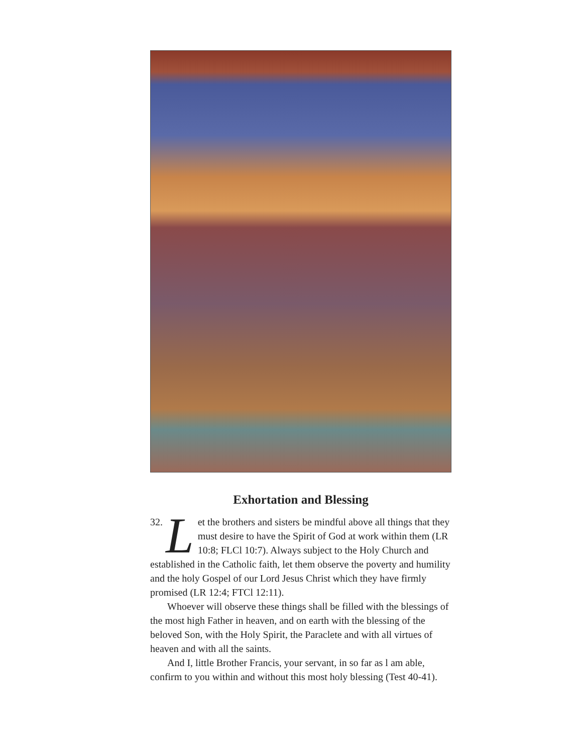Exhortation and Blessing
32. Let the brothers and sisters be mindful above all things that they must desire to have the Spirit of God at work within them (LR 10:8; FLCl 10:7). Always subject to the Holy Church and established in the Catholic faith, let them observe the poverty and humility and the holy Gospel of our Lord Jesus Christ which they have firmly promised (LR 12:4; FTCl 12:11).
Whoever will observe these things shall be filled with the blessings of the most high Father in heaven, and on earth with the blessing of the beloved Son, with the Holy Spirit, the Paraclete and with all virtues of heaven and with all the saints.
And I, little Brother Francis, your servant, in so far as l am able, confirm to you within and without this most holy blessing (Test 40-41).